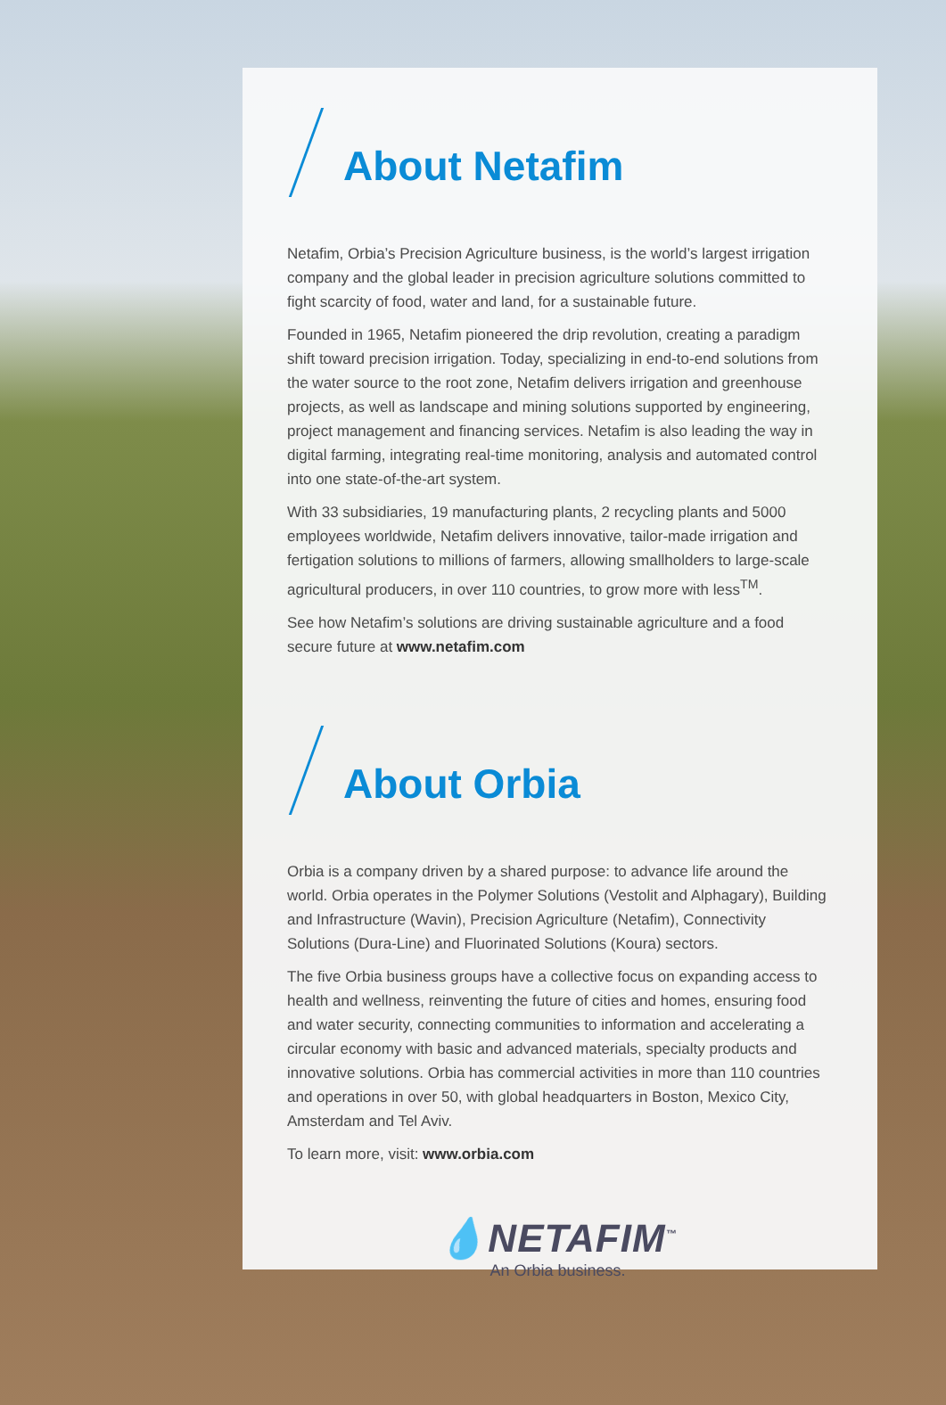About Netafim
Netafim, Orbia’s Precision Agriculture business, is the world’s largest irrigation company and the global leader in precision agriculture solutions committed to fight scarcity of food, water and land, for a sustainable future.
Founded in 1965, Netafim pioneered the drip revolution, creating a paradigm shift toward precision irrigation. Today, specializing in end-to-end solutions from the water source to the root zone, Netafim delivers irrigation and greenhouse projects, as well as landscape and mining solutions supported by engineering, project management and financing services. Netafim is also leading the way in digital farming, integrating real-time monitoring, analysis and automated control into one state-of-the-art system.
With 33 subsidiaries, 19 manufacturing plants, 2 recycling plants and 5000 employees worldwide, Netafim delivers innovative, tailor-made irrigation and fertigation solutions to millions of farmers, allowing smallholders to large-scale agricultural producers, in over 110 countries, to grow more with less<sup>TM</sup>.
See how Netafim’s solutions are driving sustainable agriculture and a food secure future at www.netafim.com
About Orbia
Orbia is a company driven by a shared purpose: to advance life around the world. Orbia operates in the Polymer Solutions (Vestolit and Alphagary), Building and Infrastructure (Wavin), Precision Agriculture (Netafim), Connectivity Solutions (Dura-Line) and Fluorinated Solutions (Koura) sectors.
The five Orbia business groups have a collective focus on expanding access to health and wellness, reinventing the future of cities and homes, ensuring food and water security, connecting communities to information and accelerating a circular economy with basic and advanced materials, specialty products and innovative solutions. Orbia has commercial activities in more than 110 countries and operations in over 50, with global headquarters in Boston, Mexico City, Amsterdam and Tel Aviv.
To learn more, visit: www.orbia.com
💧NETAFIM<sup>™</sup>
An Orbia business.